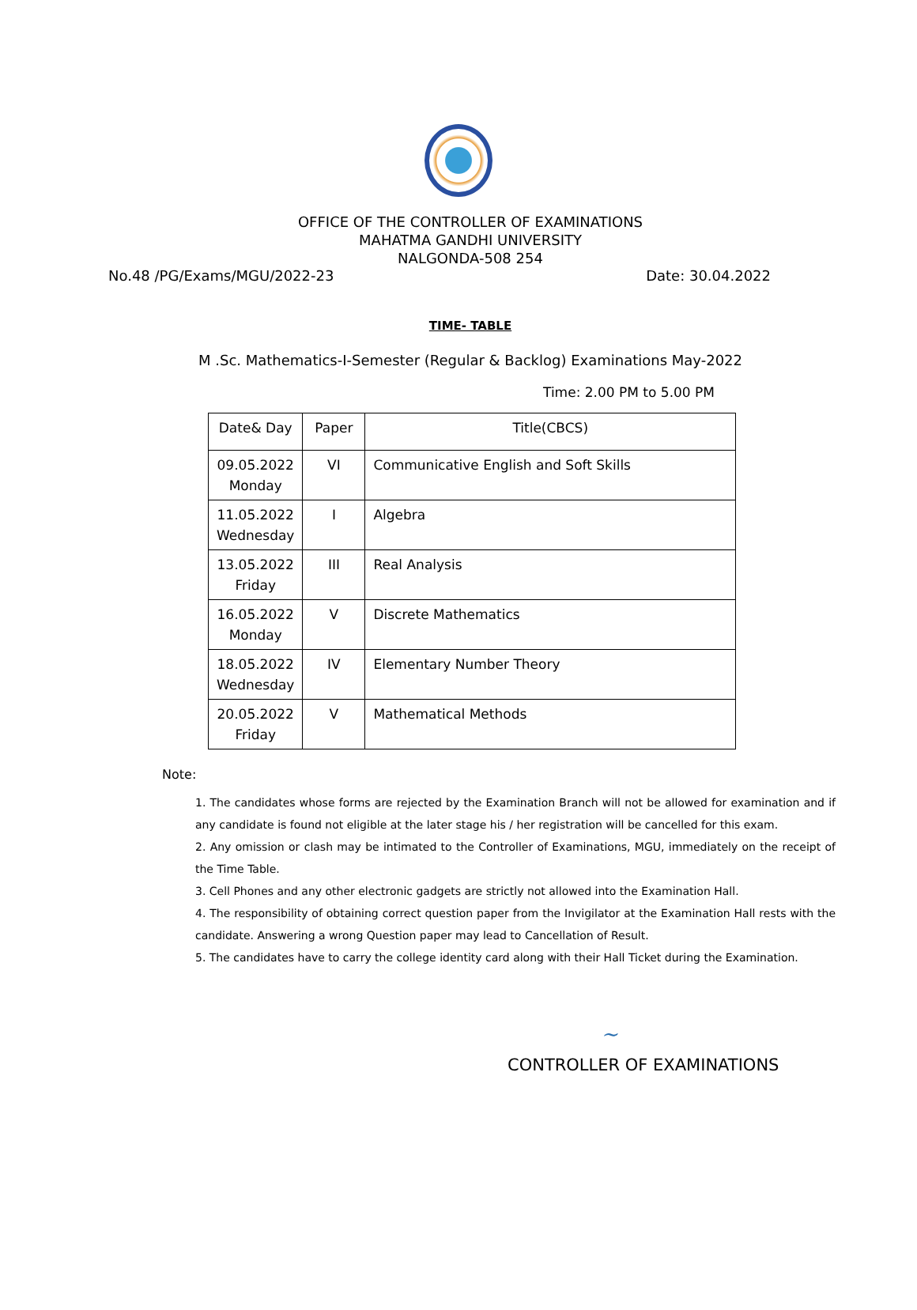OFFICE OF THE CONTROLLER OF EXAMINATIONS
MAHATMA GANDHI UNIVERSITY
NALGONDA-508 254
No.48 /PG/Exams/MGU/2022-23 Date: 30.04.2022
TIME- TABLE
M .Sc. Mathematics-I-Semester (Regular & Backlog) Examinations May-2022
Time: 2.00 PM to 5.00 PM
| Date& Day | Paper | Title(CBCS) |
| --- | --- | --- |
| 09.05.2022 Monday | VI | Communicative English and Soft Skills |
| 11.05.2022 Wednesday | I | Algebra |
| 13.05.2022 Friday | III | Real Analysis |
| 16.05.2022 Monday | V | Discrete Mathematics |
| 18.05.2022 Wednesday | IV | Elementary Number Theory |
| 20.05.2022 Friday | V | Mathematical Methods |
Note:
1. The candidates whose forms are rejected by the Examination Branch will not be allowed for examination and if any candidate is found not eligible at the later stage his / her registration will be cancelled for this exam.
2. Any omission or clash may be intimated to the Controller of Examinations, MGU, immediately on the receipt of the Time Table.
3. Cell Phones and any other electronic gadgets are strictly not allowed into the Examination Hall.
4. The responsibility of obtaining correct question paper from the Invigilator at the Examination Hall rests with the candidate. Answering a wrong Question paper may lead to Cancellation of Result.
5. The candidates have to carry the college identity card along with their Hall Ticket during the Examination.
~
CONTROLLER OF EXAMINATIONS